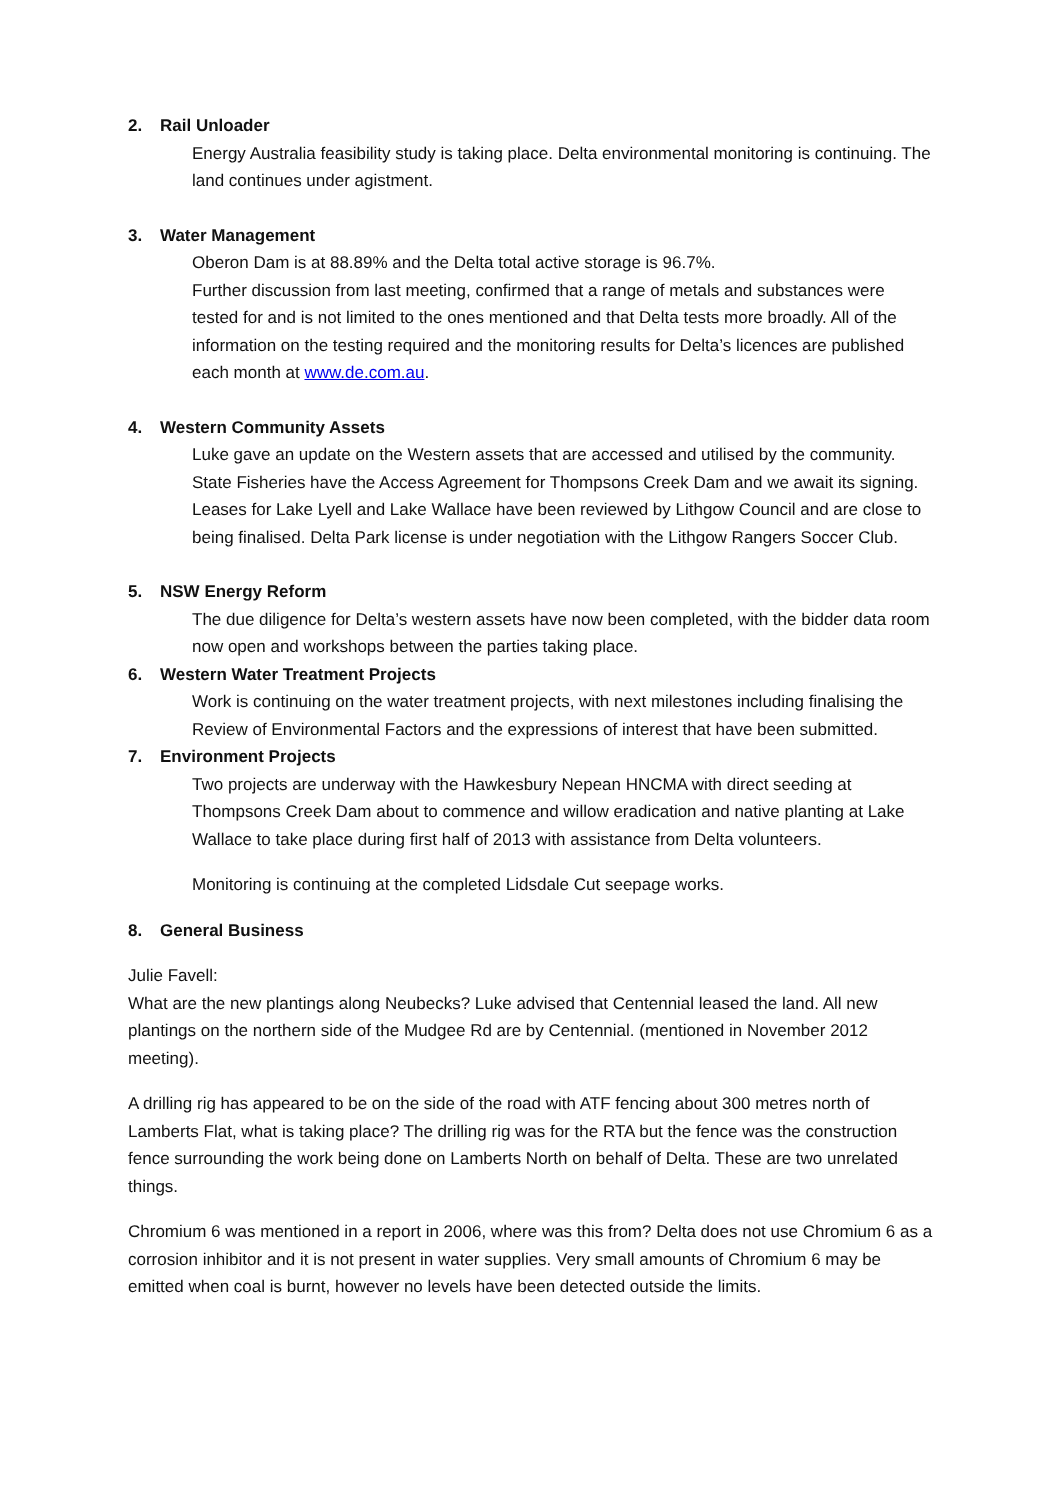2. Rail Unloader
Energy Australia feasibility study is taking place. Delta environmental monitoring is continuing. The land continues under agistment.
3. Water Management
Oberon Dam is at 88.89% and the Delta total active storage is 96.7%.
Further discussion from last meeting, confirmed that a range of metals and substances were tested for and is not limited to the ones mentioned and that Delta tests more broadly. All of the information on the testing required and the monitoring results for Delta’s licences are published each month at www.de.com.au.
4. Western Community Assets
Luke gave an update on the Western assets that are accessed and utilised by the community. State Fisheries have the Access Agreement for Thompsons Creek Dam and we await its signing. Leases for Lake Lyell and Lake Wallace have been reviewed by Lithgow Council and are close to being finalised. Delta Park license is under negotiation with the Lithgow Rangers Soccer Club.
5. NSW Energy Reform
The due diligence for Delta’s western assets have now been completed, with the bidder data room now open and workshops between the parties taking place.
6. Western Water Treatment Projects
Work is continuing on the water treatment projects, with next milestones including finalising the Review of Environmental Factors and the expressions of interest that have been submitted.
7. Environment Projects
Two projects are underway with the Hawkesbury Nepean HNCMA with direct seeding at Thompsons Creek Dam about to commence and willow eradication and native planting at Lake Wallace to take place during first half of 2013 with assistance from Delta volunteers.
Monitoring is continuing at the completed Lidsdale Cut seepage works.
8. General Business
Julie Favell:
What are the new plantings along Neubecks? Luke advised that Centennial leased the land. All new plantings on the northern side of the Mudgee Rd are by Centennial. (mentioned in November 2012 meeting).
A drilling rig has appeared to be on the side of the road with ATF fencing about 300 metres north of Lamberts Flat, what is taking place? The drilling rig was for the RTA but the fence was the construction fence surrounding the work being done on Lamberts North on behalf of Delta. These are two unrelated things.
Chromium 6 was mentioned in a report in 2006, where was this from? Delta does not use Chromium 6 as a corrosion inhibitor and it is not present in water supplies. Very small amounts of Chromium 6 may be emitted when coal is burnt, however no levels have been detected outside the limits.